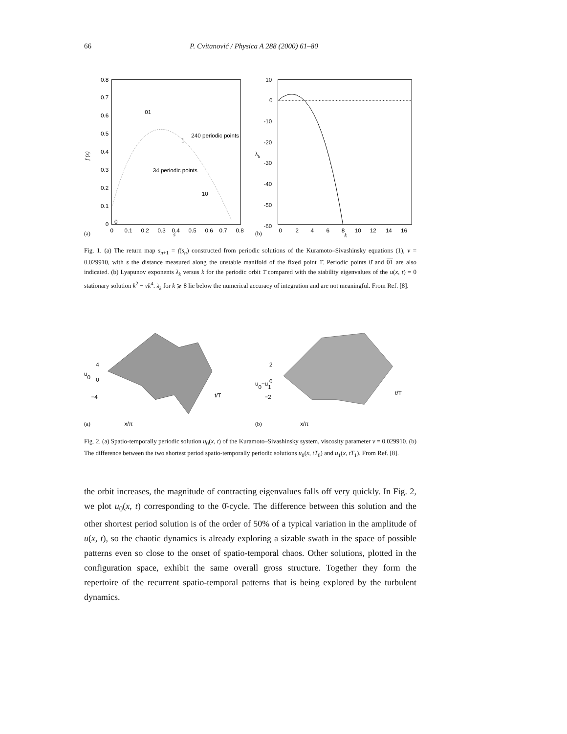66 P. Cvitanović / Physica A 288 (2000) 61–80
0.8
0.7
0.6
0.5
0.4
0.3
0.2
0.1
0
f (s)
01
240 periodic points
1
34 periodic points
10
0
0
0.1
0.2
0.3
0.4
0.5
0.6
0.7
0.8
(a)
s
10
0
-10
-20
-30
-40
-50
-60
λk
0
2
4
6
8
10
12
14
16
(b)
k
Fig. 1. (a) The return map s<sub>n+1</sub> = f(s<sub>n</sub>) constructed from periodic solutions of the Kuramoto–Sivashinsky equations (1), ν = 0.029910, with s the distance measured along the unstable manifold of the fixed point 1̄. Periodic points 0̄ and 01 are also indicated. (b) Lyapunov exponents λ<sub>k</sub> versus k for the periodic orbit 1̄ compared with the stability eigenvalues of the u(x, t) = 0 stationary solution k<sup>2</sup> − νk<sup>4</sup>. λ<sub>k</sub> for k ⩾ 8 lie below the numerical accuracy of integration and are not meaningful. From Ref. [8].
u0
4
0
−4
t/T
x/π
(a)
u0−u1
2
0
−2
t/T
x/π
(b)
Fig. 2. (a) Spatio-temporally periodic solution u<sub>0</sub>(x, t) of the Kuramoto–Sivashinsky system, viscosity parameter ν = 0.029910. (b) The difference between the two shortest period spatio-temporally periodic solutions u<sub>0</sub>(x, tT<sub>0</sub>) and u<sub>1</sub>(x, tT<sub>1</sub>). From Ref. [8].
the orbit increases, the magnitude of contracting eigenvalues falls off very quickly. In Fig. 2, we plot u<sub>0</sub>(x, t) corresponding to the 0̄-cycle. The difference between this solution and the other shortest period solution is of the order of 50% of a typical variation in the amplitude of u(x, t), so the chaotic dynamics is already exploring a sizable swath in the space of possible patterns even so close to the onset of spatio-temporal chaos. Other solutions, plotted in the configuration space, exhibit the same overall gross structure. Together they form the repertoire of the recurrent spatio-temporal patterns that is being explored by the turbulent dynamics.